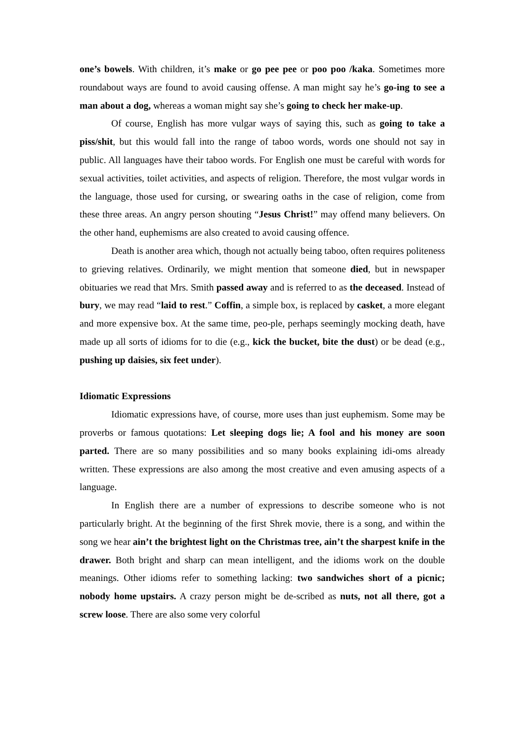one’s bowels. With children, it’s make or go pee pee or poo poo /kaka. Sometimes more roundabout ways are found to avoid causing offense. A man might say he’s go-ing to see a man about a dog, whereas a woman might say she’s going to check her make-up.
Of course, English has more vulgar ways of saying this, such as going to take a piss/shit, but this would fall into the range of taboo words, words one should not say in public. All languages have their taboo words. For English one must be careful with words for sexual activities, toilet activities, and aspects of religion. Therefore, the most vulgar words in the language, those used for cursing, or swearing oaths in the case of religion, come from these three areas. An angry person shouting “Jesus Christ!” may offend many believers. On the other hand, euphemisms are also created to avoid causing offence.
Death is another area which, though not actually being taboo, often requires politeness to grieving relatives. Ordinarily, we might mention that someone died, but in newspaper obituaries we read that Mrs. Smith passed away and is referred to as the deceased. Instead of bury, we may read “laid to rest.” Coffin, a simple box, is replaced by casket, a more elegant and more expensive box. At the same time, peo-ple, perhaps seemingly mocking death, have made up all sorts of idioms for to die (e.g., kick the bucket, bite the dust) or be dead (e.g., pushing up daisies, six feet under).
Idiomatic Expressions
Idiomatic expressions have, of course, more uses than just euphemism. Some may be proverbs or famous quotations: Let sleeping dogs lie; A fool and his money are soon parted. There are so many possibilities and so many books explaining idi-oms already written. These expressions are also among the most creative and even amusing aspects of a language.
In English there are a number of expressions to describe someone who is not particularly bright. At the beginning of the first Shrek movie, there is a song, and within the song we hear ain’t the brightest light on the Christmas tree, ain’t the sharpest knife in the drawer. Both bright and sharp can mean intelligent, and the idioms work on the double meanings. Other idioms refer to something lacking: two sandwiches short of a picnic; nobody home upstairs. A crazy person might be de-scribed as nuts, not all there, got a screw loose. There are also some very colorful